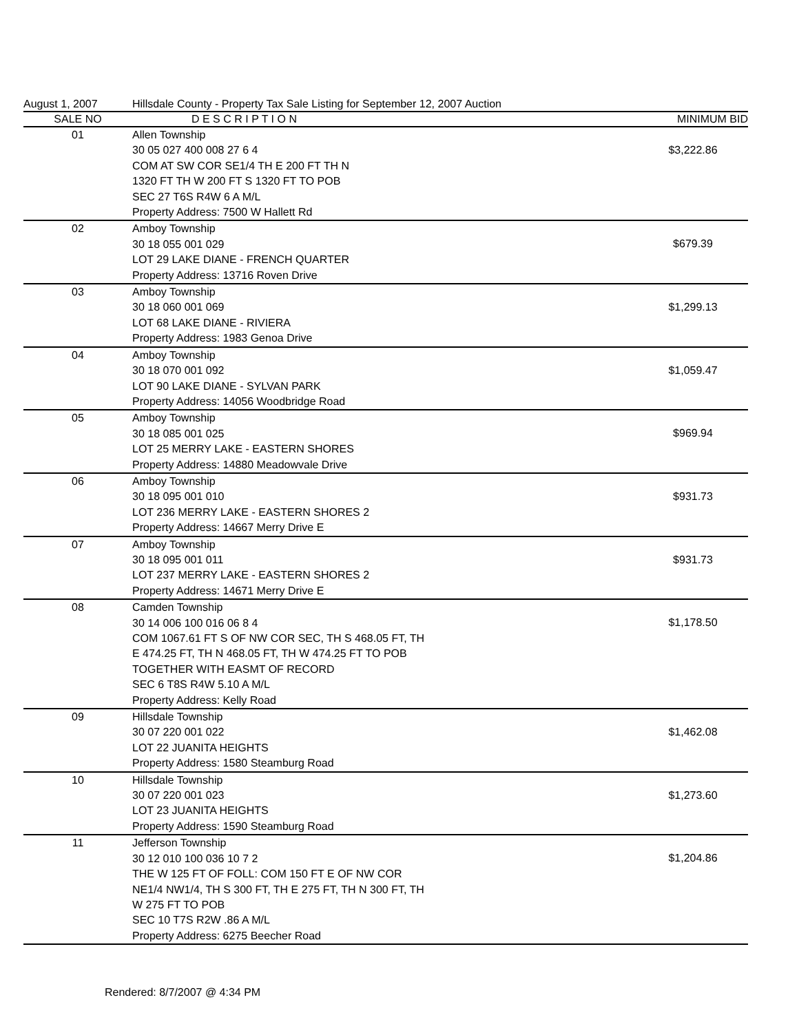August 1, 2007 Hillsdale County - Property Tax Sale Listing for September 12, 2007 Auction
| SALE NO | D E S C R I P T I O N | MINIMUM BID |
| --- | --- | --- |
| 01 | Allen Township 30 05 027 400 008 27 6 4 COM AT SW COR SE1/4 TH E 200 FT TH N 1320 FT TH W 200 FT S 1320 FT TO POB SEC 27 T6S R4W 6 A M/L Property Address: 7500 W Hallett Rd | $3,222.86 |
| 02 | Amboy Township 30 18 055 001 029 LOT 29 LAKE DIANE - FRENCH QUARTER Property Address: 13716 Roven Drive | $679.39 |
| 03 | Amboy Township 30 18 060 001 069 LOT 68 LAKE DIANE - RIVIERA Property Address: 1983 Genoa Drive | $1,299.13 |
| 04 | Amboy Township 30 18 070 001 092 LOT 90 LAKE DIANE - SYLVAN PARK Property Address: 14056 Woodbridge Road | $1,059.47 |
| 05 | Amboy Township 30 18 085 001 025 LOT 25 MERRY LAKE - EASTERN SHORES Property Address: 14880 Meadowvale Drive | $969.94 |
| 06 | Amboy Township 30 18 095 001 010 LOT 236 MERRY LAKE - EASTERN SHORES 2 Property Address: 14667 Merry Drive E | $931.73 |
| 07 | Amboy Township 30 18 095 001 011 LOT 237 MERRY LAKE - EASTERN SHORES 2 Property Address: 14671 Merry Drive E | $931.73 |
| 08 | Camden Township 30 14 006 100 016 06 8 4 COM 1067.61 FT S OF NW COR SEC, TH S 468.05 FT, TH E 474.25 FT, TH N 468.05 FT, TH W 474.25 FT TO POB TOGETHER WITH EASMT OF RECORD SEC 6 T8S R4W 5.10 A M/L Property Address: Kelly Road | $1,178.50 |
| 09 | Hillsdale Township 30 07 220 001 022 LOT 22 JUANITA HEIGHTS Property Address: 1580 Steamburg Road | $1,462.08 |
| 10 | Hillsdale Township 30 07 220 001 023 LOT 23 JUANITA HEIGHTS Property Address: 1590 Steamburg Road | $1,273.60 |
| 11 | Jefferson Township 30 12 010 100 036 10 7 2 THE W 125 FT OF FOLL: COM 150 FT E OF NW COR NE1/4 NW1/4, TH S 300 FT, TH E 275 FT, TH N 300 FT, TH W 275 FT TO POB SEC 10 T7S R2W .86 A M/L Property Address: 6275 Beecher Road | $1,204.86 |
Rendered: 8/7/2007 @ 4:34 PM